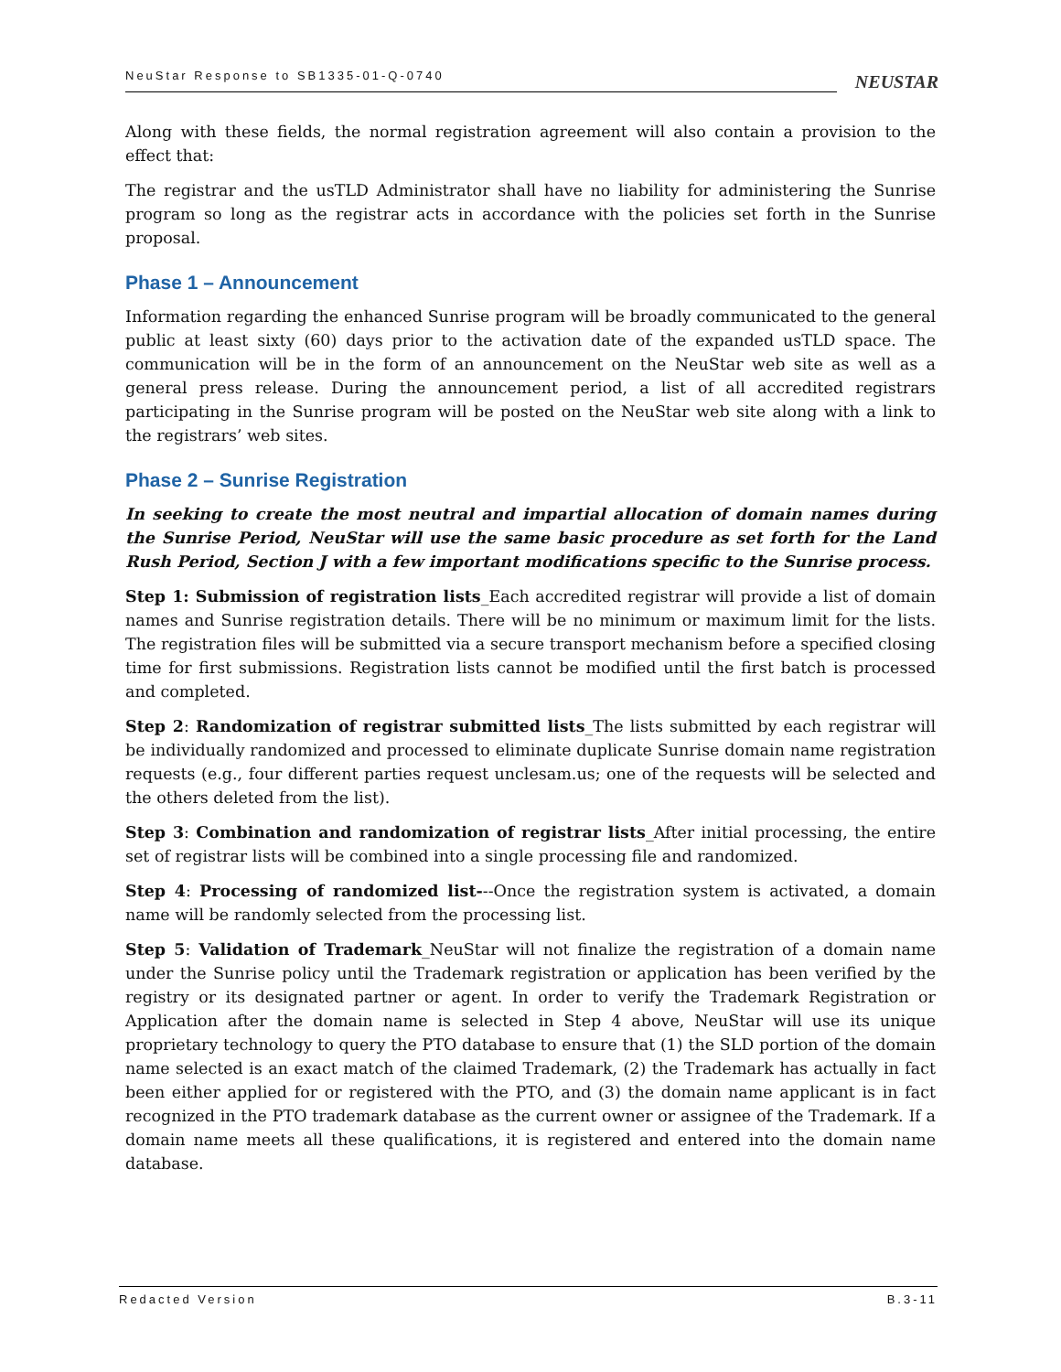NeuStar Response to SB1335-01-Q-0740
NEUSTAR
Along with these fields, the normal registration agreement will also contain a provision to the effect that:
The registrar and the usTLD Administrator shall have no liability for administering the Sunrise program so long as the registrar acts in accordance with the policies set forth in the Sunrise proposal.
Phase 1 – Announcement
Information regarding the enhanced Sunrise program will be broadly communicated to the general public at least sixty (60) days prior to the activation date of the expanded usTLD space. The communication will be in the form of an announcement on the NeuStar web site as well as a general press release. During the announcement period, a list of all accredited registrars participating in the Sunrise program will be posted on the NeuStar web site along with a link to the registrars’ web sites.
Phase 2 – Sunrise Registration
In seeking to create the most neutral and impartial allocation of domain names during the Sunrise Period, NeuStar will use the same basic procedure as set forth for the Land Rush Period, Section J with a few important modifications specific to the Sunrise process.
Step 1: Submission of registration lists_Each accredited registrar will provide a list of domain names and Sunrise registration details. There will be no minimum or maximum limit for the lists. The registration files will be submitted via a secure transport mechanism before a specified closing time for first submissions. Registration lists cannot be modified until the first batch is processed and completed.
Step 2: Randomization of registrar submitted lists_The lists submitted by each registrar will be individually randomized and processed to eliminate duplicate Sunrise domain name registration requests (e.g., four different parties request unclesam.us; one of the requests will be selected and the others deleted from the list).
Step 3: Combination and randomization of registrar lists_After initial processing, the entire set of registrar lists will be combined into a single processing file and randomized.
Step 4: Processing of randomized list---Once the registration system is activated, a domain name will be randomly selected from the processing list.
Step 5: Validation of Trademark_NeuStar will not finalize the registration of a domain name under the Sunrise policy until the Trademark registration or application has been verified by the registry or its designated partner or agent. In order to verify the Trademark Registration or Application after the domain name is selected in Step 4 above, NeuStar will use its unique proprietary technology to query the PTO database to ensure that (1) the SLD portion of the domain name selected is an exact match of the claimed Trademark, (2) the Trademark has actually in fact been either applied for or registered with the PTO, and (3) the domain name applicant is in fact recognized in the PTO trademark database as the current owner or assignee of the Trademark. If a domain name meets all these qualifications, it is registered and entered into the domain name database.
Redacted Version B.3-11